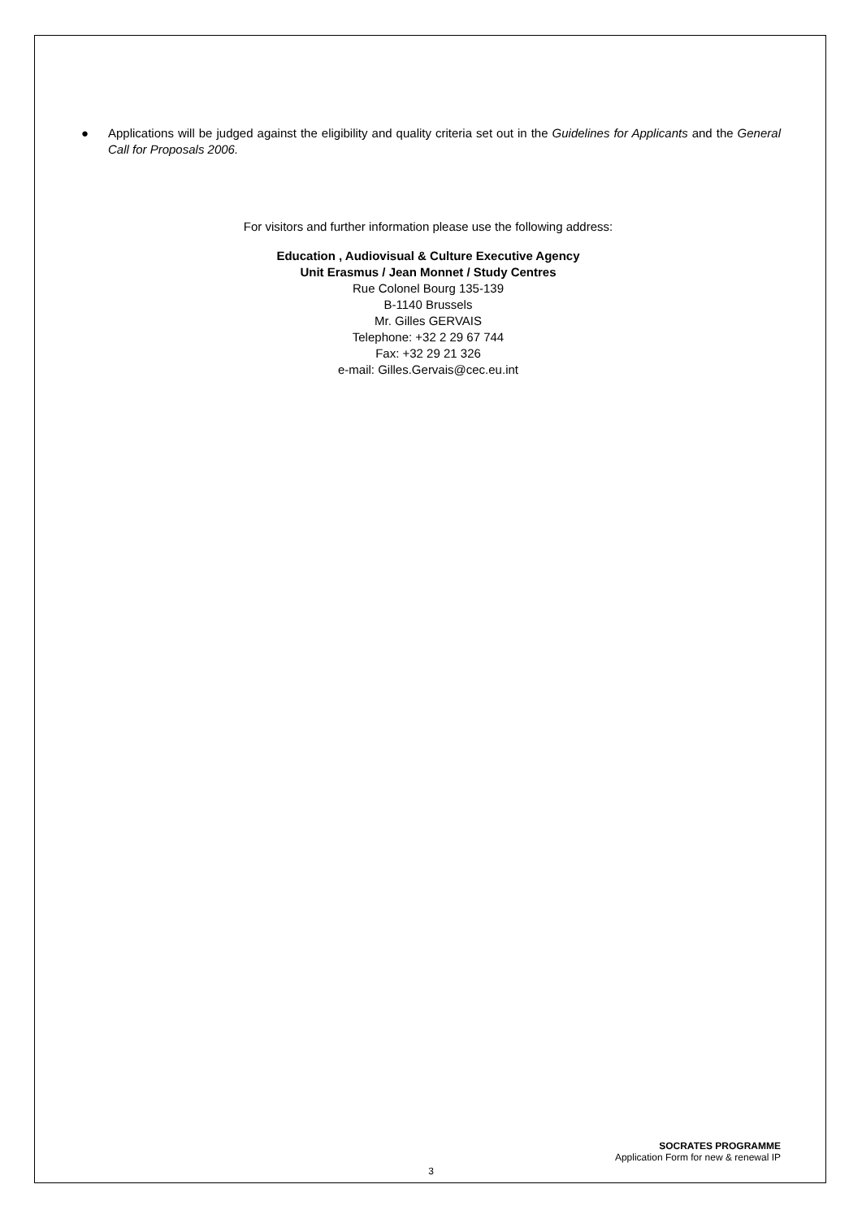● Applications will be judged against the eligibility and quality criteria set out in the Guidelines for Applicants and the General Call for Proposals 2006.
For visitors and further information please use the following address:
Education , Audiovisual & Culture Executive Agency
Unit Erasmus / Jean Monnet / Study Centres
Rue Colonel Bourg 135-139
B-1140 Brussels
Mr. Gilles GERVAIS
Telephone: +32 2 29 67 744
Fax: +32 29 21 326
e-mail: Gilles.Gervais@cec.eu.int
SOCRATES PROGRAMME
Application Form for new & renewal IP
3